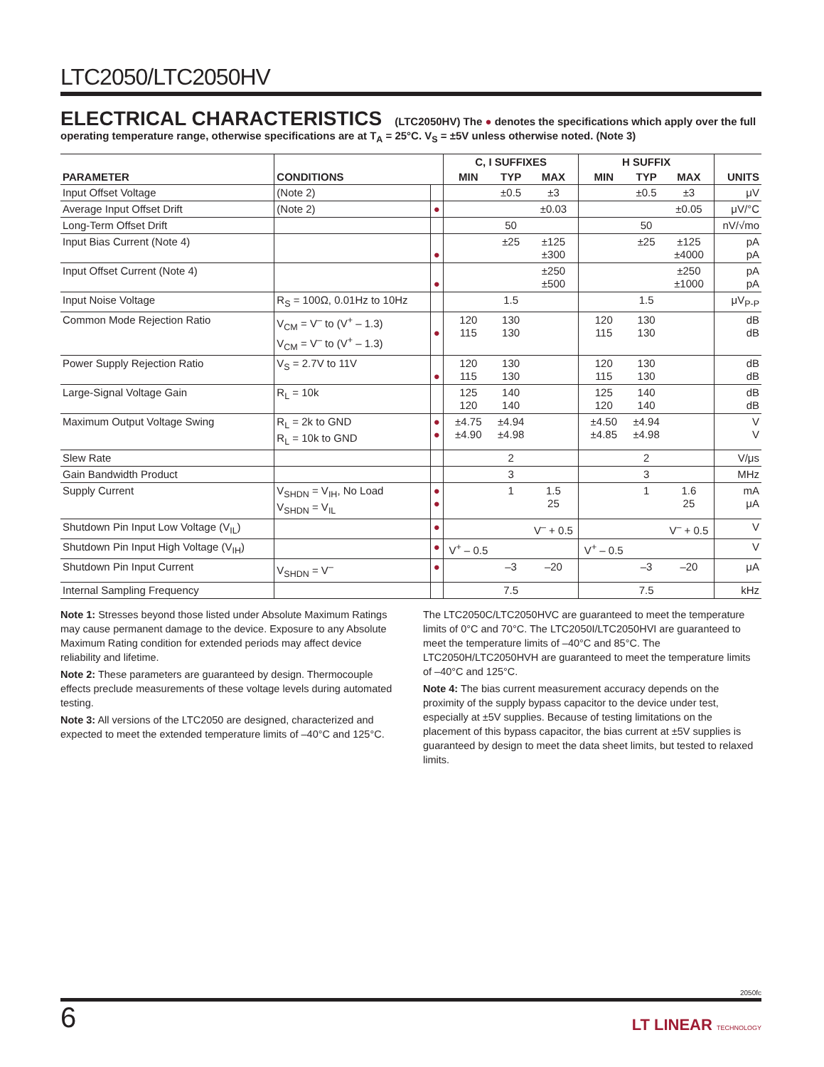LTC2050/LTC2050HV
ELECTRICAL CHARACTERISTICS (LTC2050HV) The ● denotes the specifications which apply over the full operating temperature range, otherwise specifications are at T<sub>A</sub> = 25°C. V<sub>S</sub> = ±5V unless otherwise noted. (Note 3)
| PARAMETER | CONDITIONS | | C, I SUFFIXES | | | H SUFFIX | | | UNITS |
| --- | --- | --- | --- | --- | --- | --- | --- | --- | --- |
| | | | MIN | TYP | MAX | MIN | TYP | MAX | |
| Input Offset Voltage | (Note 2) | | | ±0.5 | ±3 | | ±0.5 | ±3 | μV |
| Average Input Offset Drift | (Note 2) | ● | | | ±0.03 | | | ±0.05 | μV/°C |
| Long-Term Offset Drift | | | | 50 | | | 50 | | nV/√mo |
| Input Bias Current (Note 4) | | ● | | ±25 | ±125 ±300 | | ±25 | ±125 ±4000 | pA pA |
| Input Offset Current (Note 4) | | ● | | | ±250 ±500 | | | ±250 ±1000 | pA pA |
| Input Noise Voltage | R<sub>S</sub> = 100Ω, 0.01Hz to 10Hz | | | 1.5 | | | 1.5 | | μV<sub>P-P</sub> |
| Common Mode Rejection Ratio | V<sub>CM</sub> = V<sup>–</sup> to (V<sup>+</sup> – 1.3) V<sub>CM</sub> = V<sup>–</sup> to (V<sup>+</sup> – 1.3) | ● | 120 115 | 130 130 | | 120 115 | 130 130 | | dB dB |
| Power Supply Rejection Ratio | V<sub>S</sub> = 2.7V to 11V | ● | 120 115 | 130 130 | | 120 115 | 130 130 | | dB dB |
| Large-Signal Voltage Gain | R<sub>L</sub> = 10k | | 125 120 | 140 140 | | 125 120 | 140 140 | | dB dB |
| Maximum Output Voltage Swing | R<sub>L</sub> = 2k to GND R<sub>L</sub> = 10k to GND | ● ● | ±4.75 ±4.90 | ±4.94 ±4.98 | | ±4.50 ±4.85 | ±4.94 ±4.98 | | V V |
| Slew Rate | | | | 2 | | | 2 | | V/μs |
| Gain Bandwidth Product | | | | 3 | | | 3 | | MHz |
| Supply Current | V<sub>SHDN</sub> = V<sub>IH</sub>, No Load V<sub>SHDN</sub> = V<sub>IL</sub> | ● ● | | 1 | 1.5 25 | | 1 | 1.6 25 | mA μA |
| Shutdown Pin Input Low Voltage (V<sub>IL</sub>) | | ● | | | V<sup>–</sup> + 0.5 | | | V<sup>–</sup> + 0.5 | V |
| Shutdown Pin Input High Voltage (V<sub>IH</sub>) | | ● | V<sup>+</sup> – 0.5 | | | V<sup>+</sup> – 0.5 | | | V |
| Shutdown Pin Input Current | V<sub>SHDN</sub> = V<sup>–</sup> | ● | | –3 | –20 | | –3 | –20 | μA |
| Internal Sampling Frequency | | | | 7.5 | | | 7.5 | | kHz |
Note 1: Stresses beyond those listed under Absolute Maximum Ratings may cause permanent damage to the device. Exposure to any Absolute Maximum Rating condition for extended periods may affect device reliability and lifetime.
Note 2: These parameters are guaranteed by design. Thermocouple effects preclude measurements of these voltage levels during automated testing.
Note 3: All versions of the LTC2050 are designed, characterized and expected to meet the extended temperature limits of –40°C and 125°C.
The LTC2050C/LTC2050HVC are guaranteed to meet the temperature limits of 0°C and 70°C. The LTC2050I/LTC2050HVI are guaranteed to meet the temperature limits of –40°C and 85°C. The LTC2050H/LTC2050HVH are guaranteed to meet the temperature limits of –40°C and 125°C.
Note 4: The bias current measurement accuracy depends on the proximity of the supply bypass capacitor to the device under test, especially at ±5V supplies. Because of testing limitations on the placement of this bypass capacitor, the bias current at ±5V supplies is guaranteed by design to meet the data sheet limits, but tested to relaxed limits.
2050fc
6
LT LINEAR TECHNOLOGY